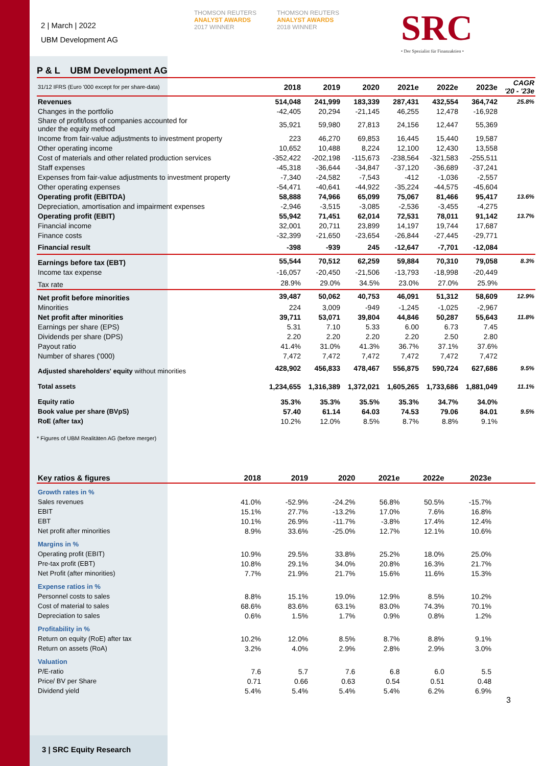2 | March | 2022
UBM Development AG
THOMSON REUTERS
ANALYST AWARDS
2017 WINNER
THOMSON REUTERS
ANALYST AWARDS
2018 WINNER
SRC
• Der Spezialist für Finanzaktien •
P & L UBM Development AG
| 31/12 IFRS (Euro '000 except for per share-data) | 2018 | 2019 | 2020 | 2021e | 2022e | 2023e | CAGR '20 - '23e |
| --- | --- | --- | --- | --- | --- | --- | --- |
| Revenues | 514,048 | 241,999 | 183,339 | 287,431 | 432,554 | 364,742 | 25.8% |
| Changes in the portfolio | -42,405 | 20,294 | -21,145 | 46,255 | 12,478 | -16,928 | |
| Share of profit/loss of companies accounted for under the equity method | 35,921 | 59,980 | 27,813 | 24,156 | 12,447 | 55,369 | |
| Income from fair-value adjustments to investment property | 223 | 46,270 | 69,853 | 16,445 | 15,440 | 19,587 | |
| Other operating income | 10,652 | 10,488 | 8,224 | 12,100 | 12,430 | 13,558 | |
| Cost of materials and other related production services | -352,422 | -202,198 | -115,673 | -238,564 | -321,583 | -255,511 | |
| Staff expenses | -45,318 | -36,644 | -34,847 | -37,120 | -36,689 | -37,241 | |
| Expenses from fair-value adjustments to investment property | -7,340 | -24,582 | -7,543 | -412 | -1,036 | -2,557 | |
| Other operating expenses | -54,471 | -40,641 | -44,922 | -35,224 | -44,575 | -45,604 | |
| Operating profit (EBITDA) | 58,888 | 74,966 | 65,099 | 75,067 | 81,466 | 95,417 | 13.6% |
| Depreciation, amortisation and impairment expenses | -2,946 | -3,515 | -3,085 | -2,536 | -3,455 | -4,275 | |
| Operating profit (EBIT) | 55,942 | 71,451 | 62,014 | 72,531 | 78,011 | 91,142 | 13.7% |
| Financial income | 32,001 | 20,711 | 23,899 | 14,197 | 19,744 | 17,687 | |
| Finance costs | -32,399 | -21,650 | -23,654 | -26,844 | -27,445 | -29,771 | |
| Financial result | -398 | -939 | 245 | -12,647 | -7,701 | -12,084 | |
| Earnings before tax (EBT) | 55,544 | 70,512 | 62,259 | 59,884 | 70,310 | 79,058 | 8.3% |
| Income tax expense | -16,057 | -20,450 | -21,506 | -13,793 | -18,998 | -20,449 | |
| Tax rate | 28.9% | 29.0% | 34.5% | 23.0% | 27.0% | 25.9% | |
| Net profit before minorities | 39,487 | 50,062 | 40,753 | 46,091 | 51,312 | 58,609 | 12.9% |
| Minorities | 224 | 3,009 | -949 | -1,245 | -1,025 | -2,967 | |
| Net profit after minorities | 39,711 | 53,071 | 39,804 | 44,846 | 50,287 | 55,643 | 11.8% |
| Earnings per share (EPS) | 5.31 | 7.10 | 5.33 | 6.00 | 6.73 | 7.45 | |
| Dividends per share (DPS) | 2.20 | 2.20 | 2.20 | 2.20 | 2.50 | 2.80 | |
| Payout ratio | 41.4% | 31.0% | 41.3% | 36.7% | 37.1% | 37.6% | |
| Number of shares ('000) | 7,472 | 7,472 | 7,472 | 7,472 | 7,472 | 7,472 | |
| Adjusted shareholders' equity without minorities | 428,902 | 456,833 | 478,467 | 556,875 | 590,724 | 627,686 | 9.5% |
| Total assets | 1,234,655 | 1,316,389 | 1,372,021 | 1,605,265 | 1,733,686 | 1,881,049 | 11.1% |
| Equity ratio | 35.3% | 35.3% | 35.5% | 35.3% | 34.7% | 34.0% | |
| Book value per share (BVpS) | 57.40 | 61.14 | 64.03 | 74.53 | 79.06 | 84.01 | 9.5% |
| RoE (after tax) | 10.2% | 12.0% | 8.5% | 8.7% | 8.8% | 9.1% | |
* Figures of UBM Realitäten AG (before merger)
| Key ratios & figures | 2018 | 2019 | 2020 | 2021e | 2022e | 2023e | |
| --- | --- | --- | --- | --- | --- | --- | --- |
| Growth rates in % | | | | | | | |
| Sales revenues | 41.0% | -52.9% | -24.2% | 56.8% | 50.5% | -15.7% | |
| EBIT | 15.1% | 27.7% | -13.2% | 17.0% | 7.6% | 16.8% | |
| EBT | 10.1% | 26.9% | -11.7% | -3.8% | 17.4% | 12.4% | |
| Net profit after minorities | 8.9% | 33.6% | -25.0% | 12.7% | 12.1% | 10.6% | |
| Margins in % | | | | | | | |
| Operating profit (EBIT) | 10.9% | 29.5% | 33.8% | 25.2% | 18.0% | 25.0% | |
| Pre-tax profit (EBT) | 10.8% | 29.1% | 34.0% | 20.8% | 16.3% | 21.7% | |
| Net Profit (after minorities) | 7.7% | 21.9% | 21.7% | 15.6% | 11.6% | 15.3% | |
| Expense ratios in % | | | | | | | |
| Personnel costs to sales | 8.8% | 15.1% | 19.0% | 12.9% | 8.5% | 10.2% | |
| Cost of material to sales | 68.6% | 83.6% | 63.1% | 83.0% | 74.3% | 70.1% | |
| Depreciation to sales | 0.6% | 1.5% | 1.7% | 0.9% | 0.8% | 1.2% | |
| Profitability in % | | | | | | | |
| Return on equity (RoE) after tax | 10.2% | 12.0% | 8.5% | 8.7% | 8.8% | 9.1% | |
| Return on assets (RoA) | 3.2% | 4.0% | 2.9% | 2.8% | 2.9% | 3.0% | |
| Valuation | | | | | | | |
| P/E-ratio | 7.6 | 5.7 | 7.6 | 6.8 | 6.0 | 5.5 | |
| Price/ BV per Share | 0.71 | 0.66 | 0.63 | 0.54 | 0.51 | 0.48 | |
| Dividend yield | 5.4% | 5.4% | 5.4% | 5.4% | 6.2% | 6.9% | |
3
3 | SRC Equity Research